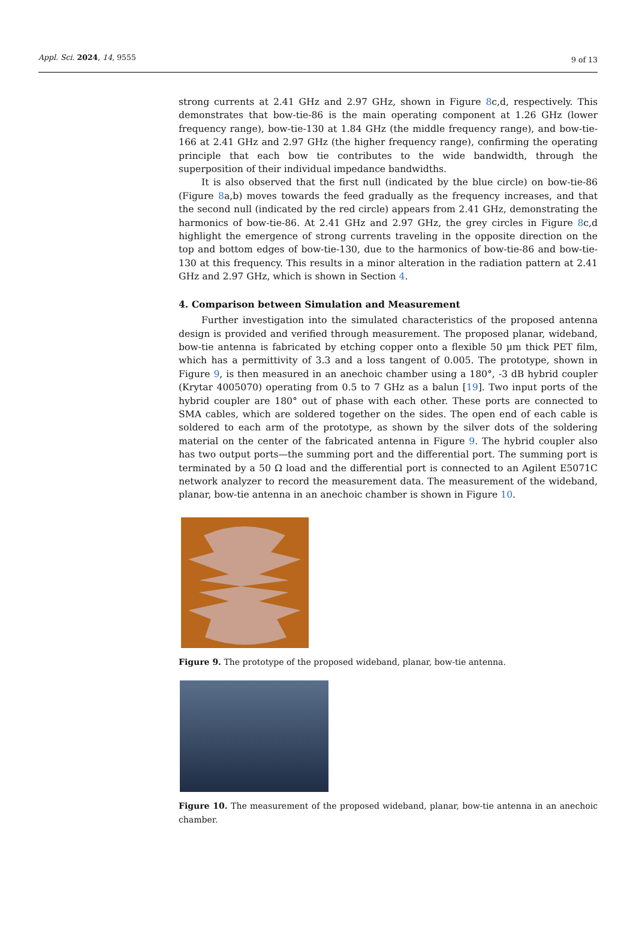Appl. Sci. 2024, 14, 9555
9 of 13
strong currents at 2.41 GHz and 2.97 GHz, shown in Figure 8c,d, respectively. This demonstrates that bow-tie-86 is the main operating component at 1.26 GHz (lower frequency range), bow-tie-130 at 1.84 GHz (the middle frequency range), and bow-tie-166 at 2.41 GHz and 2.97 GHz (the higher frequency range), confirming the operating principle that each bow tie contributes to the wide bandwidth, through the superposition of their individual impedance bandwidths.
It is also observed that the first null (indicated by the blue circle) on bow-tie-86 (Figure 8a,b) moves towards the feed gradually as the frequency increases, and that the second null (indicated by the red circle) appears from 2.41 GHz, demonstrating the harmonics of bow-tie-86. At 2.41 GHz and 2.97 GHz, the grey circles in Figure 8c,d highlight the emergence of strong currents traveling in the opposite direction on the top and bottom edges of bow-tie-130, due to the harmonics of bow-tie-86 and bow-tie-130 at this frequency. This results in a minor alteration in the radiation pattern at 2.41 GHz and 2.97 GHz, which is shown in Section 4.
4. Comparison between Simulation and Measurement
Further investigation into the simulated characteristics of the proposed antenna design is provided and verified through measurement. The proposed planar, wideband, bow-tie antenna is fabricated by etching copper onto a flexible 50 µm thick PET film, which has a permittivity of 3.3 and a loss tangent of 0.005. The prototype, shown in Figure 9, is then measured in an anechoic chamber using a 180°, -3 dB hybrid coupler (Krytar 4005070) operating from 0.5 to 7 GHz as a balun [19]. Two input ports of the hybrid coupler are 180° out of phase with each other. These ports are connected to SMA cables, which are soldered together on the sides. The open end of each cable is soldered to each arm of the prototype, as shown by the silver dots of the soldering material on the center of the fabricated antenna in Figure 9. The hybrid coupler also has two output ports—the summing port and the differential port. The summing port is terminated by a 50 Ω load and the differential port is connected to an Agilent E5071C network analyzer to record the measurement data. The measurement of the wideband, planar, bow-tie antenna in an anechoic chamber is shown in Figure 10.
Figure 9. The prototype of the proposed wideband, planar, bow-tie antenna.
Figure 10. The measurement of the proposed wideband, planar, bow-tie antenna in an anechoic chamber.